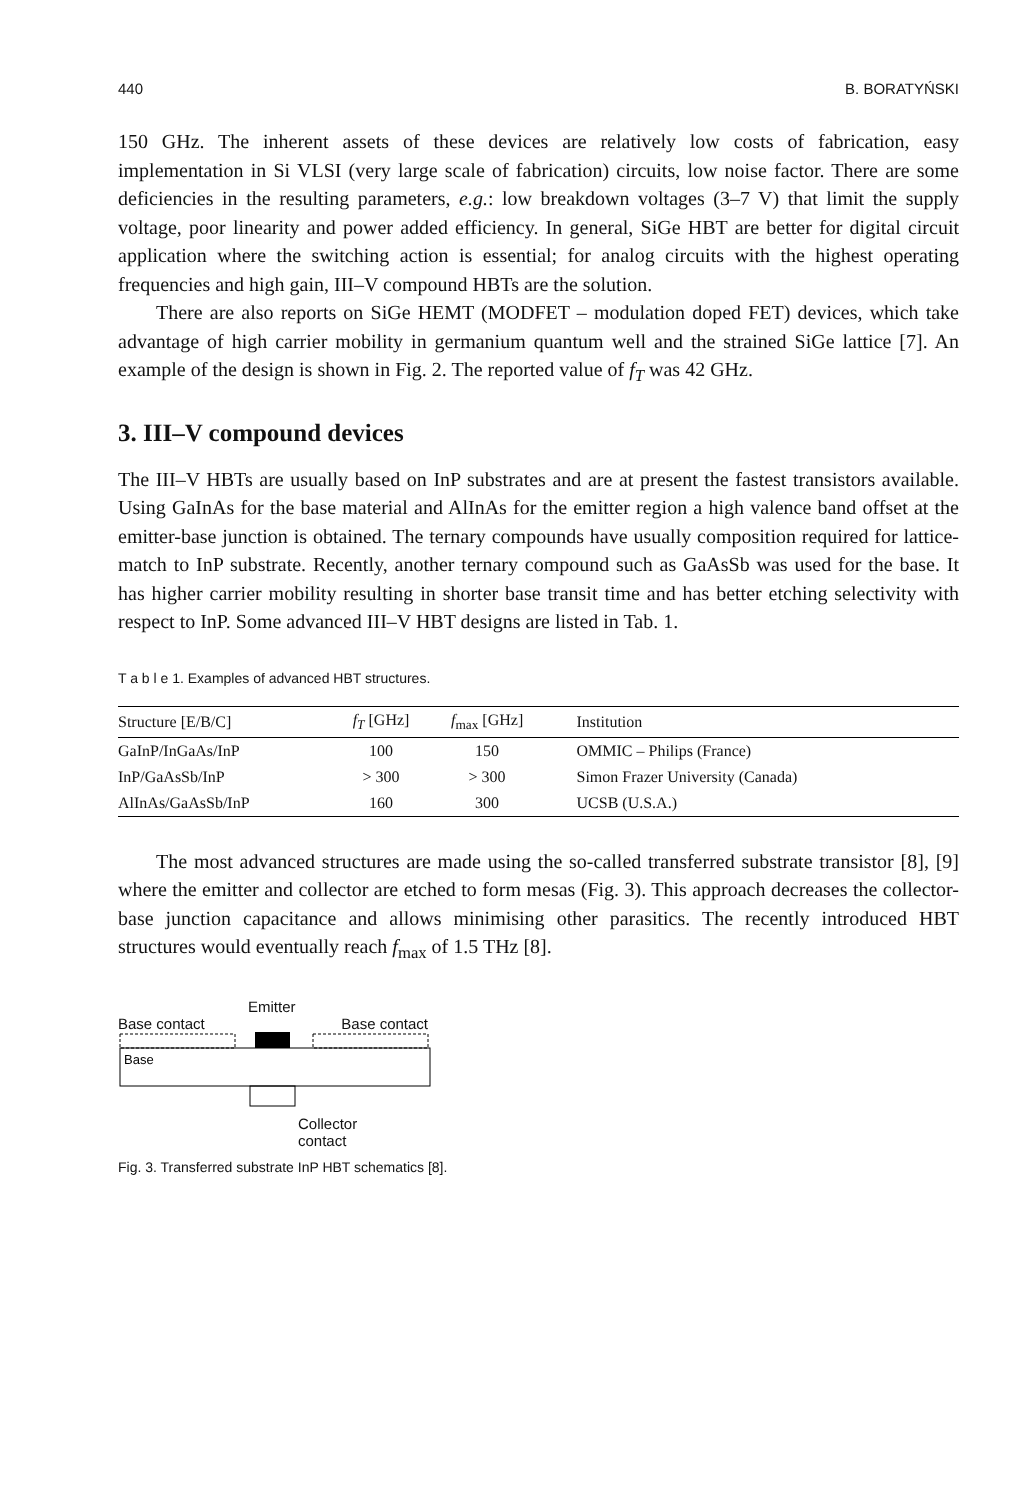440 B. BORATYŃSKI
150 GHz. The inherent assets of these devices are relatively low costs of fabrication, easy implementation in Si VLSI (very large scale of fabrication) circuits, low noise factor. There are some deficiencies in the resulting parameters, e.g.: low breakdown voltages (3–7 V) that limit the supply voltage, poor linearity and power added efficiency. In general, SiGe HBT are better for digital circuit application where the switching action is essential; for analog circuits with the highest operating frequencies and high gain, III–V compound HBTs are the solution.
There are also reports on SiGe HEMT (MODFET – modulation doped FET) devices, which take advantage of high carrier mobility in germanium quantum well and the strained SiGe lattice [7]. An example of the design is shown in Fig. 2. The reported value of f<sub>T</sub> was 42 GHz.
3. III–V compound devices
The III–V HBTs are usually based on InP substrates and are at present the fastest transistors available. Using GaInAs for the base material and AlInAs for the emitter region a high valence band offset at the emitter-base junction is obtained. The ternary compounds have usually composition required for lattice-match to InP substrate. Recently, another ternary compound such as GaAsSb was used for the base. It has higher carrier mobility resulting in shorter base transit time and has better etching selectivity with respect to InP. Some advanced III–V HBT designs are listed in Tab. 1.
T a b l e 1. Examples of advanced HBT structures.
| Structure [E/B/C] | f<sub>T</sub> [GHz] | f<sub>max</sub> [GHz] | Institution |
| --- | --- | --- | --- |
| GaInP/InGaAs/InP | 100 | 150 | OMMIC – Philips (France) |
| InP/GaAsSb/InP | > 300 | > 300 | Simon Frazer University (Canada) |
| AlInAs/GaAsSb/InP | 160 | 300 | UCSB (U.S.A.) |
The most advanced structures are made using the so-called transferred substrate transistor [8], [9] where the emitter and collector are etched to form mesas (Fig. 3). This approach decreases the collector-base junction capacitance and allows minimising other parasitics. The recently introduced HBT structures would eventually reach f<sub>max</sub> of 1.5 THz [8].
Emitter
Base contact Base contact
Base
Collector
contact
Fig. 3. Transferred substrate InP HBT schematics [8].